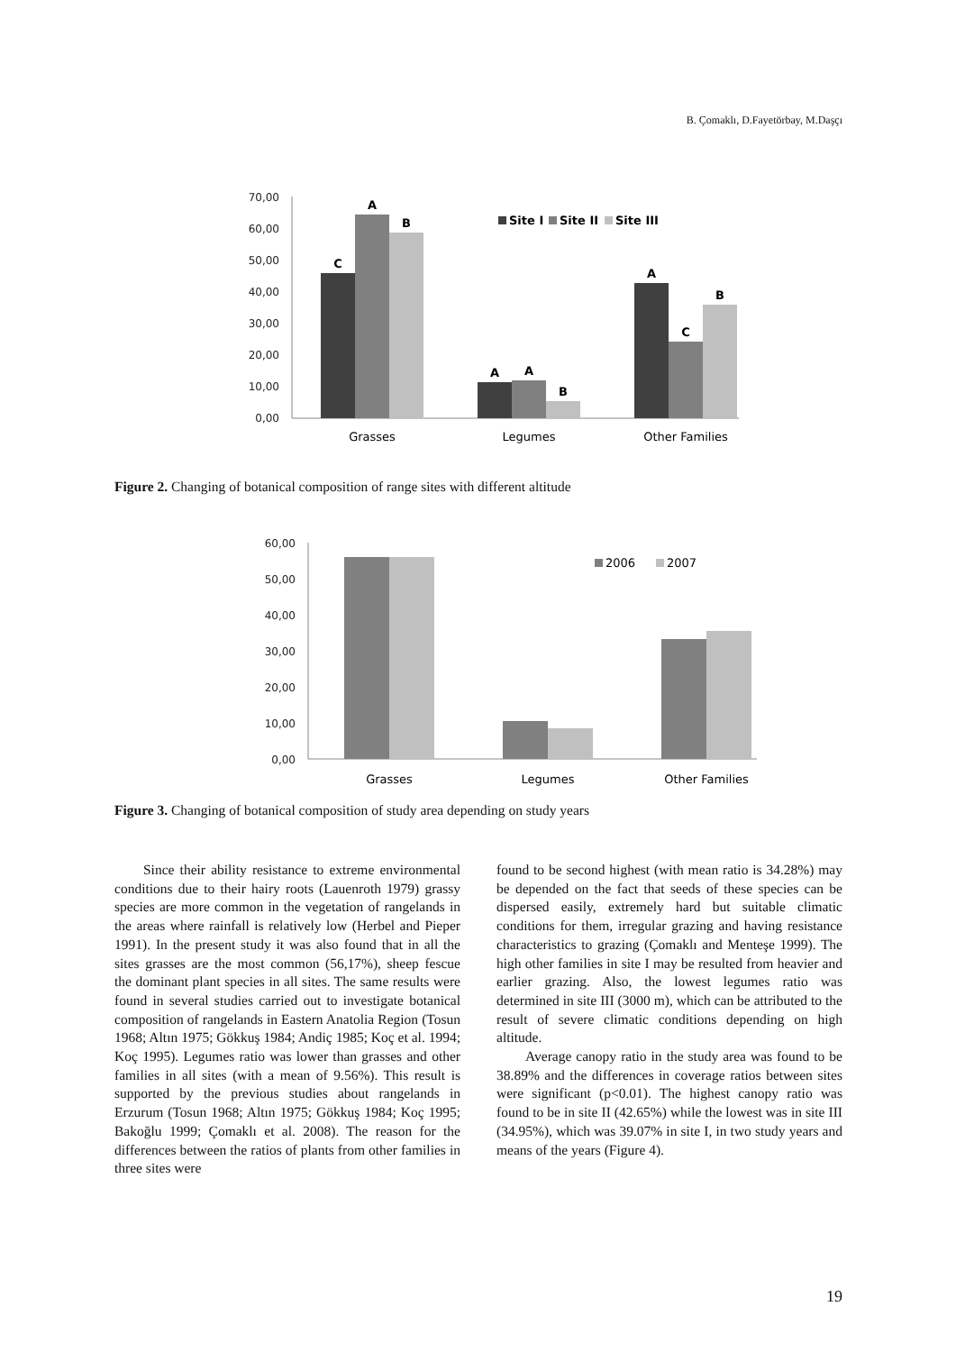B. Çomaklı, D.Fayetörbay, M.Daşçı
70,00
60,00
50,00
40,00
30,00
20,00
10,00
0,00
C
A
B
A
A
B
A
C
B
Site I
Site II
Site III
Grasses
Legumes
Other Families
Figure 2. Changing of botanical composition of range sites with different altitude
60,00
50,00
40,00
30,00
20,00
10,00
0,00
2006
2007
Grasses
Legumes
Other Families
Figure 3. Changing of botanical composition of study area depending on study years
Since their ability resistance to extreme environmental conditions due to their hairy roots (Lauenroth 1979) grassy species are more common in the vegetation of rangelands in the areas where rainfall is relatively low (Herbel and Pieper 1991). In the present study it was also found that in all the sites grasses are the most common (56,17%), sheep fescue the dominant plant species in all sites. The same results were found in several studies carried out to investigate botanical composition of rangelands in Eastern Anatolia Region (Tosun 1968; Altın 1975; Gökkuş 1984; Andiç 1985; Koç et al. 1994; Koç 1995). Legumes ratio was lower than grasses and other families in all sites (with a mean of 9.56%). This result is supported by the previous studies about rangelands in Erzurum (Tosun 1968; Altın 1975; Gökkuş 1984; Koç 1995; Bakoğlu 1999; Çomaklı et al. 2008). The reason for the differences between the ratios of plants from other families in three sites were
found to be second highest (with mean ratio is 34.28%) may be depended on the fact that seeds of these species can be dispersed easily, extremely hard but suitable climatic conditions for them, irregular grazing and having resistance characteristics to grazing (Çomaklı and Menteşe 1999). The high other families in site I may be resulted from heavier and earlier grazing. Also, the lowest legumes ratio was determined in site III (3000 m), which can be attributed to the result of severe climatic conditions depending on high altitude.
Average canopy ratio in the study area was found to be 38.89% and the differences in coverage ratios between sites were significant (p<0.01). The highest canopy ratio was found to be in site II (42.65%) while the lowest was in site III (34.95%), which was 39.07% in site I, in two study years and means of the years (Figure 4).
19